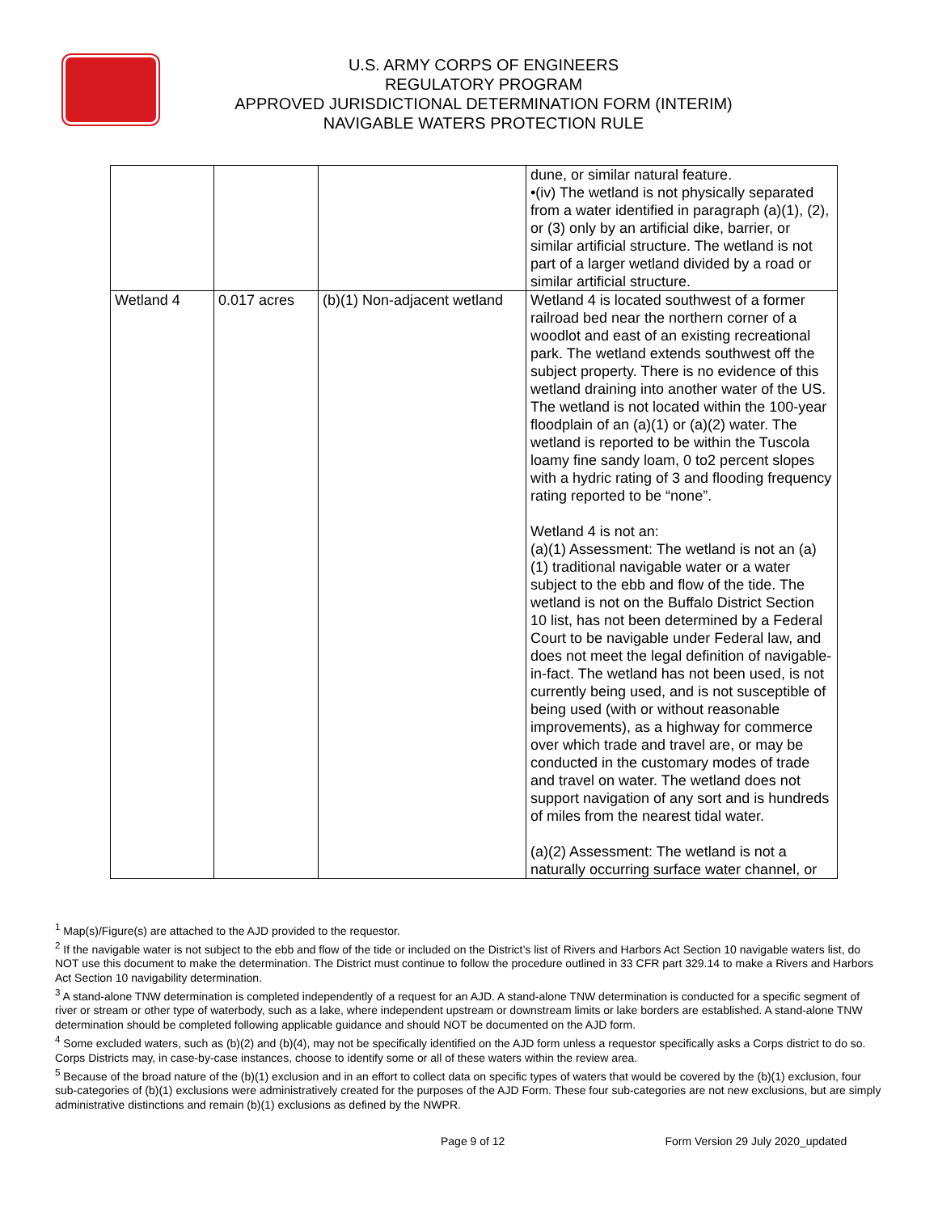U.S. ARMY CORPS OF ENGINEERS
REGULATORY PROGRAM
APPROVED JURISDICTIONAL DETERMINATION FORM (INTERIM)
NAVIGABLE WATERS PROTECTION RULE
| | | | dune, or similar natural feature. •(iv) The wetland is not physically separated from a water identified in paragraph (a)(1), (2), or (3) only by an artificial dike, barrier, or similar artificial structure. The wetland is not part of a larger wetland divided by a road or similar artificial structure. |
| Wetland 4 | 0.017 acres | (b)(1) Non-adjacent wetland | Wetland 4 is located southwest of a former railroad bed near the northern corner of a woodlot and east of an existing recreational park. The wetland extends southwest off the subject property. There is no evidence of this wetland draining into another water of the US. The wetland is not located within the 100-year floodplain of an (a)(1) or (a)(2) water. The wetland is reported to be within the Tuscola loamy fine sandy loam, 0 to2 percent slopes with a hydric rating of 3 and flooding frequency rating reported to be “none”. Wetland 4 is not an: (a)(1) Assessment: The wetland is not an (a)(1) traditional navigable water or a water subject to the ebb and flow of the tide. The wetland is not on the Buffalo District Section 10 list, has not been determined by a Federal Court to be navigable under Federal law, and does not meet the legal definition of navigable-in-fact. The wetland has not been used, is not currently being used, and is not susceptible of being used (with or without reasonable improvements), as a highway for commerce over which trade and travel are, or may be conducted in the customary modes of trade and travel on water. The wetland does not support navigation of any sort and is hundreds of miles from the nearest tidal water. (a)(2) Assessment: The wetland is not a naturally occurring surface water channel, or |
<sup>1</sup> Map(s)/Figure(s) are attached to the AJD provided to the requestor.
<sup>2</sup> If the navigable water is not subject to the ebb and flow of the tide or included on the District’s list of Rivers and Harbors Act Section 10 navigable waters list, do NOT use this document to make the determination. The District must continue to follow the procedure outlined in 33 CFR part 329.14 to make a Rivers and Harbors Act Section 10 navigability determination.
<sup>3</sup> A stand-alone TNW determination is completed independently of a request for an AJD. A stand-alone TNW determination is conducted for a specific segment of river or stream or other type of waterbody, such as a lake, where independent upstream or downstream limits or lake borders are established. A stand-alone TNW determination should be completed following applicable guidance and should NOT be documented on the AJD form.
<sup>4</sup> Some excluded waters, such as (b)(2) and (b)(4), may not be specifically identified on the AJD form unless a requestor specifically asks a Corps district to do so. Corps Districts may, in case-by-case instances, choose to identify some or all of these waters within the review area.
<sup>5</sup> Because of the broad nature of the (b)(1) exclusion and in an effort to collect data on specific types of waters that would be covered by the (b)(1) exclusion, four sub-categories of (b)(1) exclusions were administratively created for the purposes of the AJD Form. These four sub-categories are not new exclusions, but are simply administrative distinctions and remain (b)(1) exclusions as defined by the NWPR.
Page 9 of 12 Form Version 29 July 2020_updated